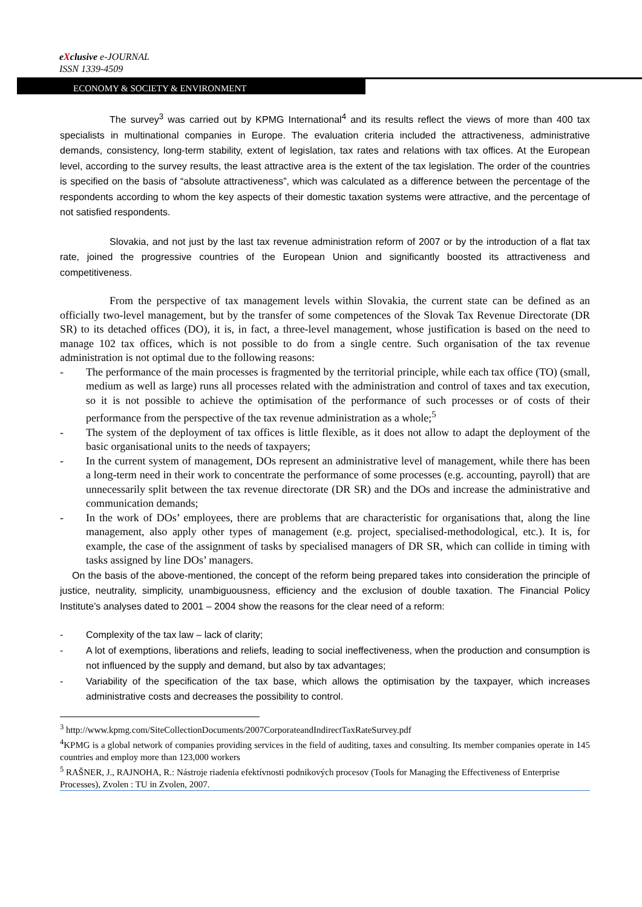eXclusive e-JOURNAL
ISSN 1339-4509
ECONOMY & SOCIETY & ENVIRONMENT
The survey<sup>3</sup> was carried out by KPMG International<sup>4</sup> and its results reflect the views of more than 400 tax specialists in multinational companies in Europe. The evaluation criteria included the attractiveness, administrative demands, consistency, long-term stability, extent of legislation, tax rates and relations with tax offices. At the European level, according to the survey results, the least attractive area is the extent of the tax legislation. The order of the countries is specified on the basis of “absolute attractiveness”, which was calculated as a difference between the percentage of the respondents according to whom the key aspects of their domestic taxation systems were attractive, and the percentage of not satisfied respondents.
Slovakia, and not just by the last tax revenue administration reform of 2007 or by the introduction of a flat tax rate, joined the progressive countries of the European Union and significantly boosted its attractiveness and competitiveness.
From the perspective of tax management levels within Slovakia, the current state can be defined as an officially two-level management, but by the transfer of some competences of the Slovak Tax Revenue Directorate (DR SR) to its detached offices (DO), it is, in fact, a three-level management, whose justification is based on the need to manage 102 tax offices, which is not possible to do from a single centre. Such organisation of the tax revenue administration is not optimal due to the following reasons:
- The performance of the main processes is fragmented by the territorial principle, while each tax office (TO) (small, medium as well as large) runs all processes related with the administration and control of taxes and tax execution, so it is not possible to achieve the optimisation of the performance of such processes or of costs of their performance from the perspective of the tax revenue administration as a whole;<sup>5</sup>
- The system of the deployment of tax offices is little flexible, as it does not allow to adapt the deployment of the basic organisational units to the needs of taxpayers;
- In the current system of management, DOs represent an administrative level of management, while there has been a long-term need in their work to concentrate the performance of some processes (e.g. accounting, payroll) that are unnecessarily split between the tax revenue directorate (DR SR) and the DOs and increase the administrative and communication demands;
- In the work of DOs’ employees, there are problems that are characteristic for organisations that, along the line management, also apply other types of management (e.g. project, specialised-methodological, etc.). It is, for example, the case of the assignment of tasks by specialised managers of DR SR, which can collide in timing with tasks assigned by line DOs’ managers.
On the basis of the above-mentioned, the concept of the reform being prepared takes into consideration the principle of justice, neutrality, simplicity, unambiguousness, efficiency and the exclusion of double taxation. The Financial Policy Institute’s analyses dated to 2001 – 2004 show the reasons for the clear need of a reform:
- Complexity of the tax law – lack of clarity;
- A lot of exemptions, liberations and reliefs, leading to social ineffectiveness, when the production and consumption is not influenced by the supply and demand, but also by tax advantages;
- Variability of the specification of the tax base, which allows the optimisation by the taxpayer, which increases administrative costs and decreases the possibility to control.
<sup>3</sup> http://www.kpmg.com/SiteCollectionDocuments/2007CorporateandIndirectTaxRateSurvey.pdf
<sup>4</sup> KPMG is a global network of companies providing services in the field of auditing, taxes and consulting. Its member companies operate in 145 countries and employ more than 123,000 workers
<sup>5</sup> RAŠNER, J., RAJNOHA, R.: Nástroje riadenia efektívnosti podnikových procesov (Tools for Managing the Effectiveness of Enterprise Processes), Zvolen : TU in Zvolen, 2007.